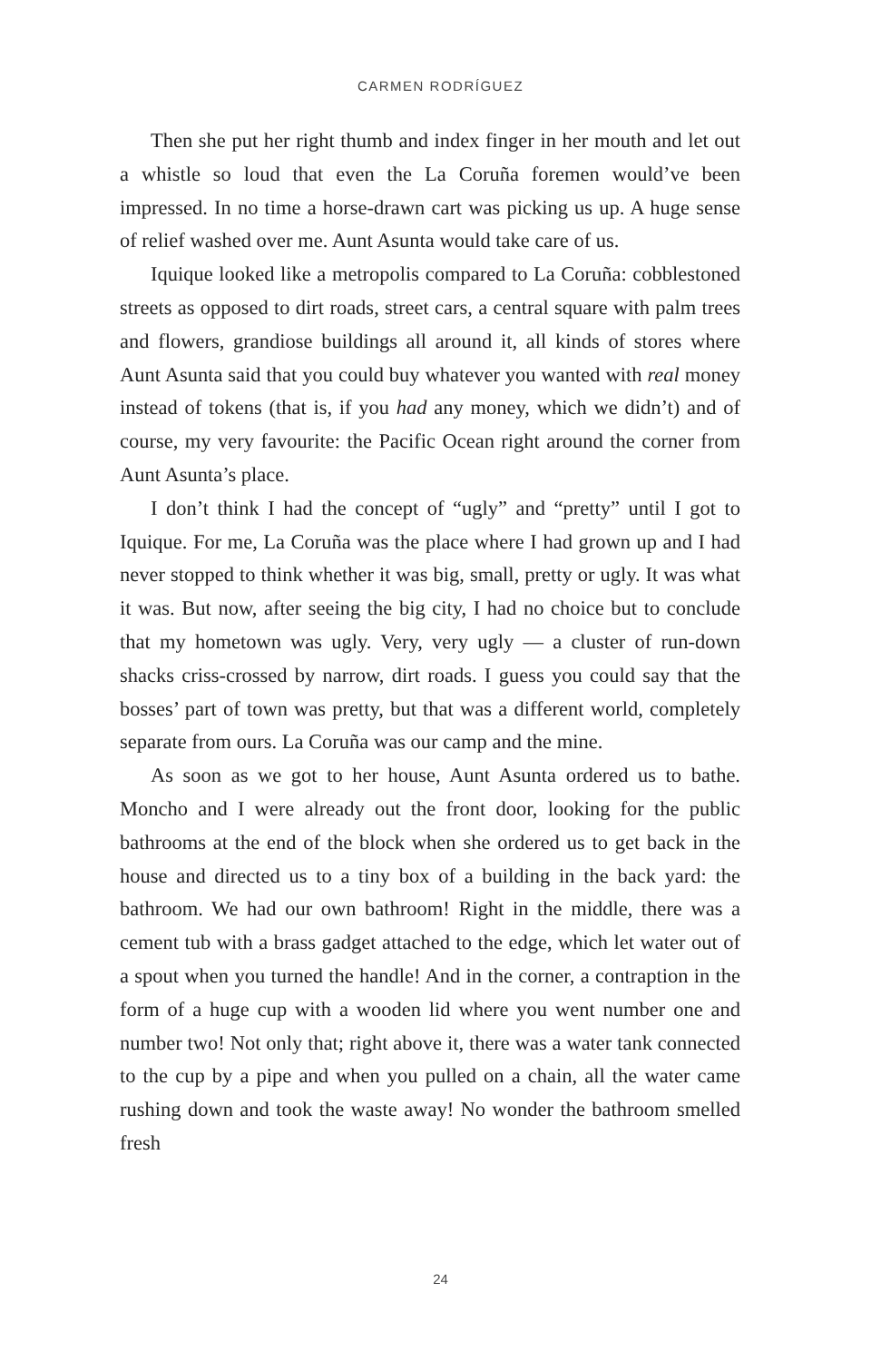CARMEN RODRÍGUEZ
Then she put her right thumb and index finger in her mouth and let out a whistle so loud that even the La Coruña foremen would’ve been impressed. In no time a horse-drawn cart was picking us up. A huge sense of relief washed over me. Aunt Asunta would take care of us.
Iquique looked like a metropolis compared to La Coruña: cobblestoned streets as opposed to dirt roads, street cars, a central square with palm trees and flowers, grandiose buildings all around it, all kinds of stores where Aunt Asunta said that you could buy whatever you wanted with real money instead of tokens (that is, if you had any money, which we didn’t) and of course, my very favourite: the Pacific Ocean right around the corner from Aunt Asunta’s place.
I don’t think I had the concept of “ugly” and “pretty” until I got to Iquique. For me, La Coruña was the place where I had grown up and I had never stopped to think whether it was big, small, pretty or ugly. It was what it was. But now, after seeing the big city, I had no choice but to conclude that my hometown was ugly. Very, very ugly — a cluster of run-down shacks criss-crossed by narrow, dirt roads. I guess you could say that the bosses’ part of town was pretty, but that was a different world, completely separate from ours. La Coruña was our camp and the mine.
As soon as we got to her house, Aunt Asunta ordered us to bathe. Moncho and I were already out the front door, looking for the public bathrooms at the end of the block when she ordered us to get back in the house and directed us to a tiny box of a building in the back yard: the bathroom. We had our own bathroom! Right in the middle, there was a cement tub with a brass gadget attached to the edge, which let water out of a spout when you turned the handle! And in the corner, a contraption in the form of a huge cup with a wooden lid where you went number one and number two! Not only that; right above it, there was a water tank connected to the cup by a pipe and when you pulled on a chain, all the water came rushing down and took the waste away! No wonder the bathroom smelled fresh
24